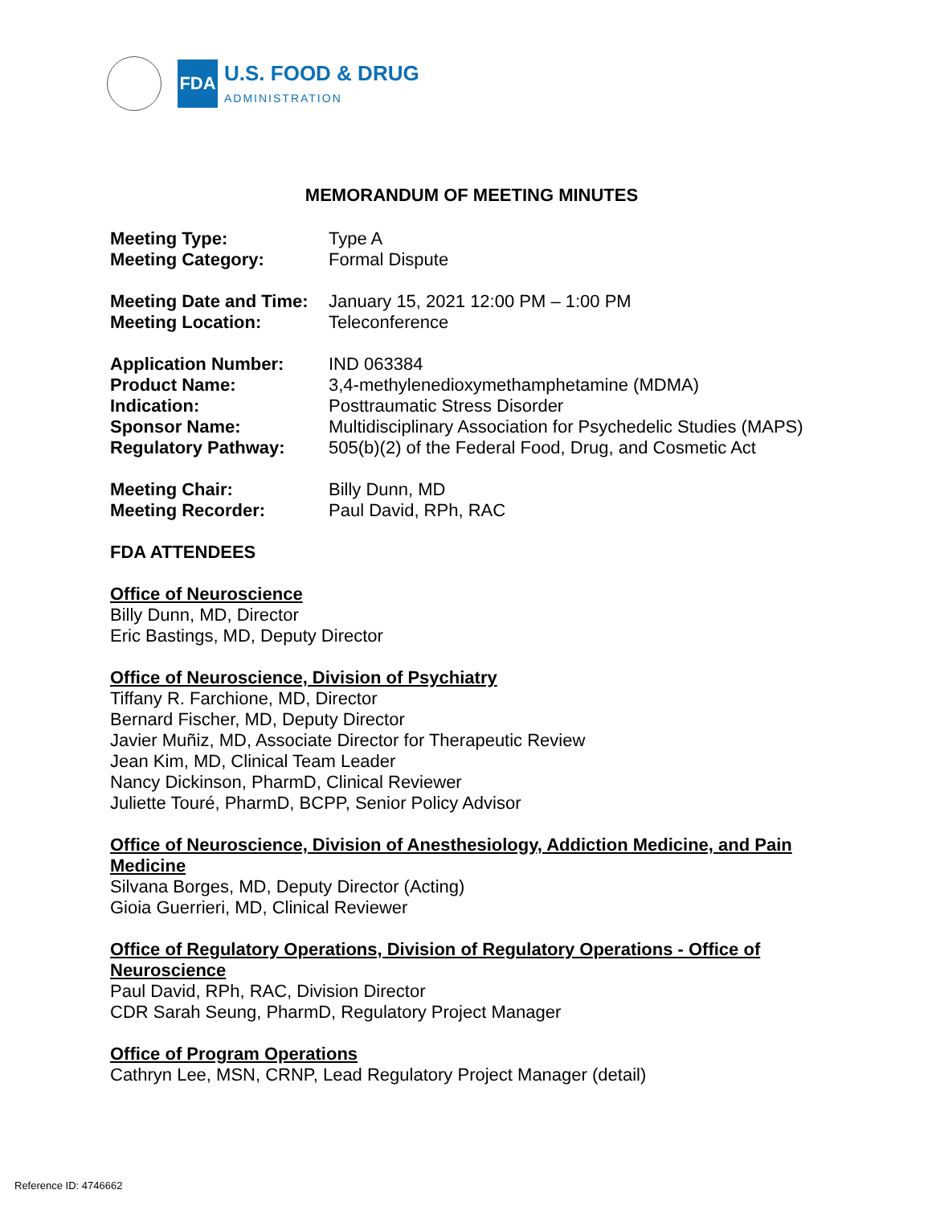FDA
U.S. FOOD & DRUG
ADMINISTRATION
MEMORANDUM OF MEETING MINUTES
Meeting Type: Type A
Meeting Category: Formal Dispute
Meeting Date and Time:
January 15, 2021 12:00 PM – 1:00 PM
Meeting Location: Teleconference
Application Number: IND 063384
Product Name: 3,4-methylenedioxymethamphetamine (MDMA)
Indication: Posttraumatic Stress Disorder
Sponsor Name: Multidisciplinary Association for Psychedelic Studies (MAPS)
Regulatory Pathway: 505(b)(2) of the Federal Food, Drug, and Cosmetic Act
Meeting Chair: Billy Dunn, MD
Meeting Recorder: Paul David, RPh, RAC
FDA ATTENDEES
Office of Neuroscience
Billy Dunn, MD, Director
Eric Bastings, MD, Deputy Director
Office of Neuroscience, Division of Psychiatry
Tiffany R. Farchione, MD, Director
Bernard Fischer, MD, Deputy Director
Javier Muñiz, MD, Associate Director for Therapeutic Review
Jean Kim, MD, Clinical Team Leader
Nancy Dickinson, PharmD, Clinical Reviewer
Juliette Touré, PharmD, BCPP, Senior Policy Advisor
Office of Neuroscience, Division of Anesthesiology, Addiction Medicine, and Pain Medicine
Silvana Borges, MD, Deputy Director (Acting)
Gioia Guerrieri, MD, Clinical Reviewer
Office of Regulatory Operations, Division of Regulatory Operations - Office of Neuroscience
Paul David, RPh, RAC, Division Director
CDR Sarah Seung, PharmD, Regulatory Project Manager
Office of Program Operations
Cathryn Lee, MSN, CRNP, Lead Regulatory Project Manager (detail)
Reference ID: 4746662